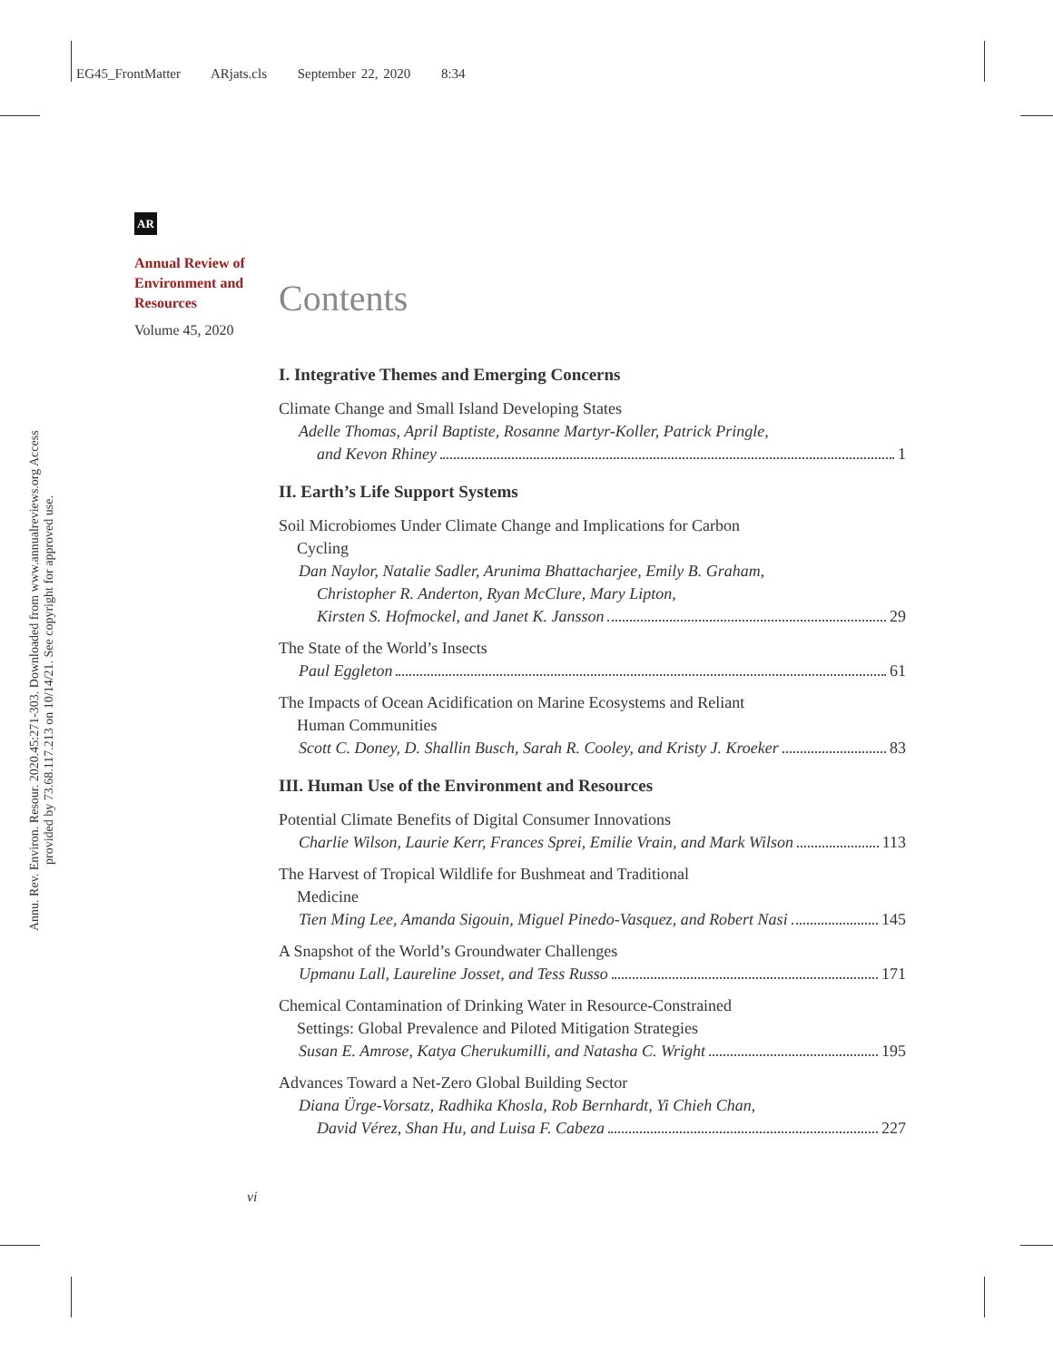EG45_FrontMatter ARjats.cls September 22, 2020 8:34
Annu. Rev. Environ. Resour. 2020.45:271-303. Downloaded from www.annualreviews.org Access provided by 73.68.117.213 on 10/14/21. See copyright for approved use.
AR
Annual Review of Environment and Resources
Volume 45, 2020
Contents
I. Integrative Themes and Emerging Concerns
Climate Change and Small Island Developing States
Adelle Thomas, April Baptiste, Rosanne Martyr-Koller, Patrick Pringle,
and Kevon Rhiney 1
II. Earth’s Life Support Systems
Soil Microbiomes Under Climate Change and Implications for Carbon
Cycling
Dan Naylor, Natalie Sadler, Arunima Bhattacharjee, Emily B. Graham,
Christopher R. Anderton, Ryan McClure, Mary Lipton,
Kirsten S. Hofmockel, and Janet K. Jansson 29
The State of the World’s Insects
Paul Eggleton 61
The Impacts of Ocean Acidification on Marine Ecosystems and Reliant
Human Communities
Scott C. Doney, D. Shallin Busch, Sarah R. Cooley, and Kristy J. Kroeker 83
III. Human Use of the Environment and Resources
Potential Climate Benefits of Digital Consumer Innovations
Charlie Wilson, Laurie Kerr, Frances Sprei, Emilie Vrain, and Mark Wilson 113
The Harvest of Tropical Wildlife for Bushmeat and Traditional
Medicine
Tien Ming Lee, Amanda Sigouin, Miguel Pinedo-Vasquez, and Robert Nasi 145
A Snapshot of the World’s Groundwater Challenges
Upmanu Lall, Laureline Josset, and Tess Russo 171
Chemical Contamination of Drinking Water in Resource-Constrained
Settings: Global Prevalence and Piloted Mitigation Strategies
Susan E. Amrose, Katya Cherukumilli, and Natasha C. Wright 195
Advances Toward a Net-Zero Global Building Sector
Diana Ürge-Vorsatz, Radhika Khosla, Rob Bernhardt, Yi Chieh Chan,
David Vérez, Shan Hu, and Luisa F. Cabeza 227
vi